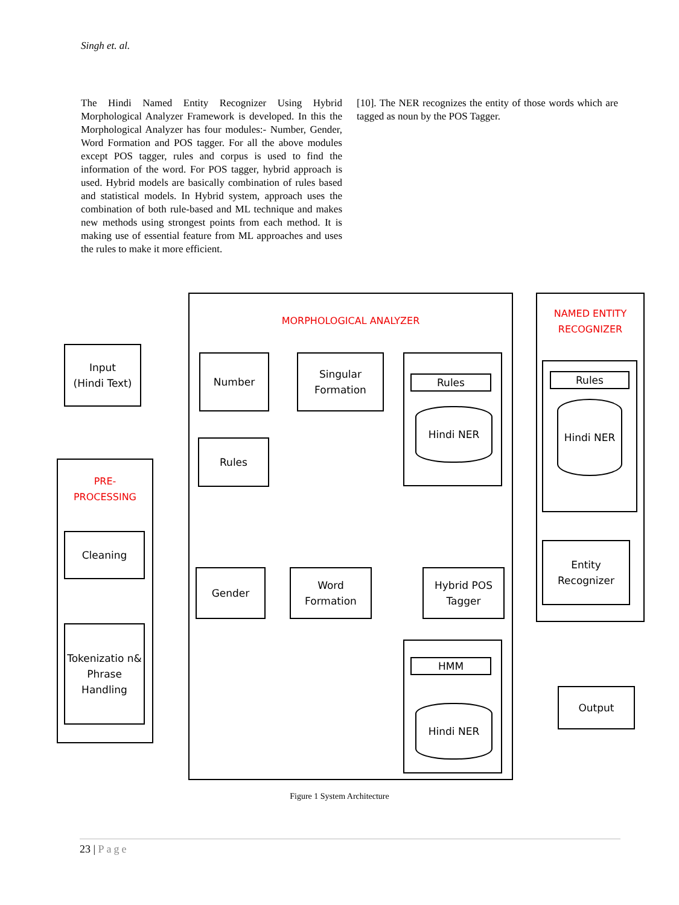Singh et. al.
The Hindi Named Entity Recognizer Using Hybrid Morphological Analyzer Framework is developed. In this the Morphological Analyzer has four modules:- Number, Gender, Word Formation and POS tagger. For all the above modules except POS tagger, rules and corpus is used to find the information of the word. For POS tagger, hybrid approach is used. Hybrid models are basically combination of rules based and statistical models. In Hybrid system, approach uses the combination of both rule-based and ML technique and makes new methods using strongest points from each method. It is making use of essential feature from ML approaches and uses the rules to make it more efficient.
[10]. The NER recognizes the entity of those words which are tagged as noun by the POS Tagger.
MORPHOLOGICAL ANALYZER
NAMED ENTITY
RECOGNIZER
PRE-
PROCESSING
Input
(Hindi Text)
Cleaning
Tokenizatio n& Phrase Handling
Number
Singular Formation
Rules
Hindi NER
Rules
Gender
Word Formation
Hybrid POS Tagger
HMM
Hindi NER
Rules
Hindi NER
Entity Recognizer
Output
Figure 1 System Architecture
23 | Page